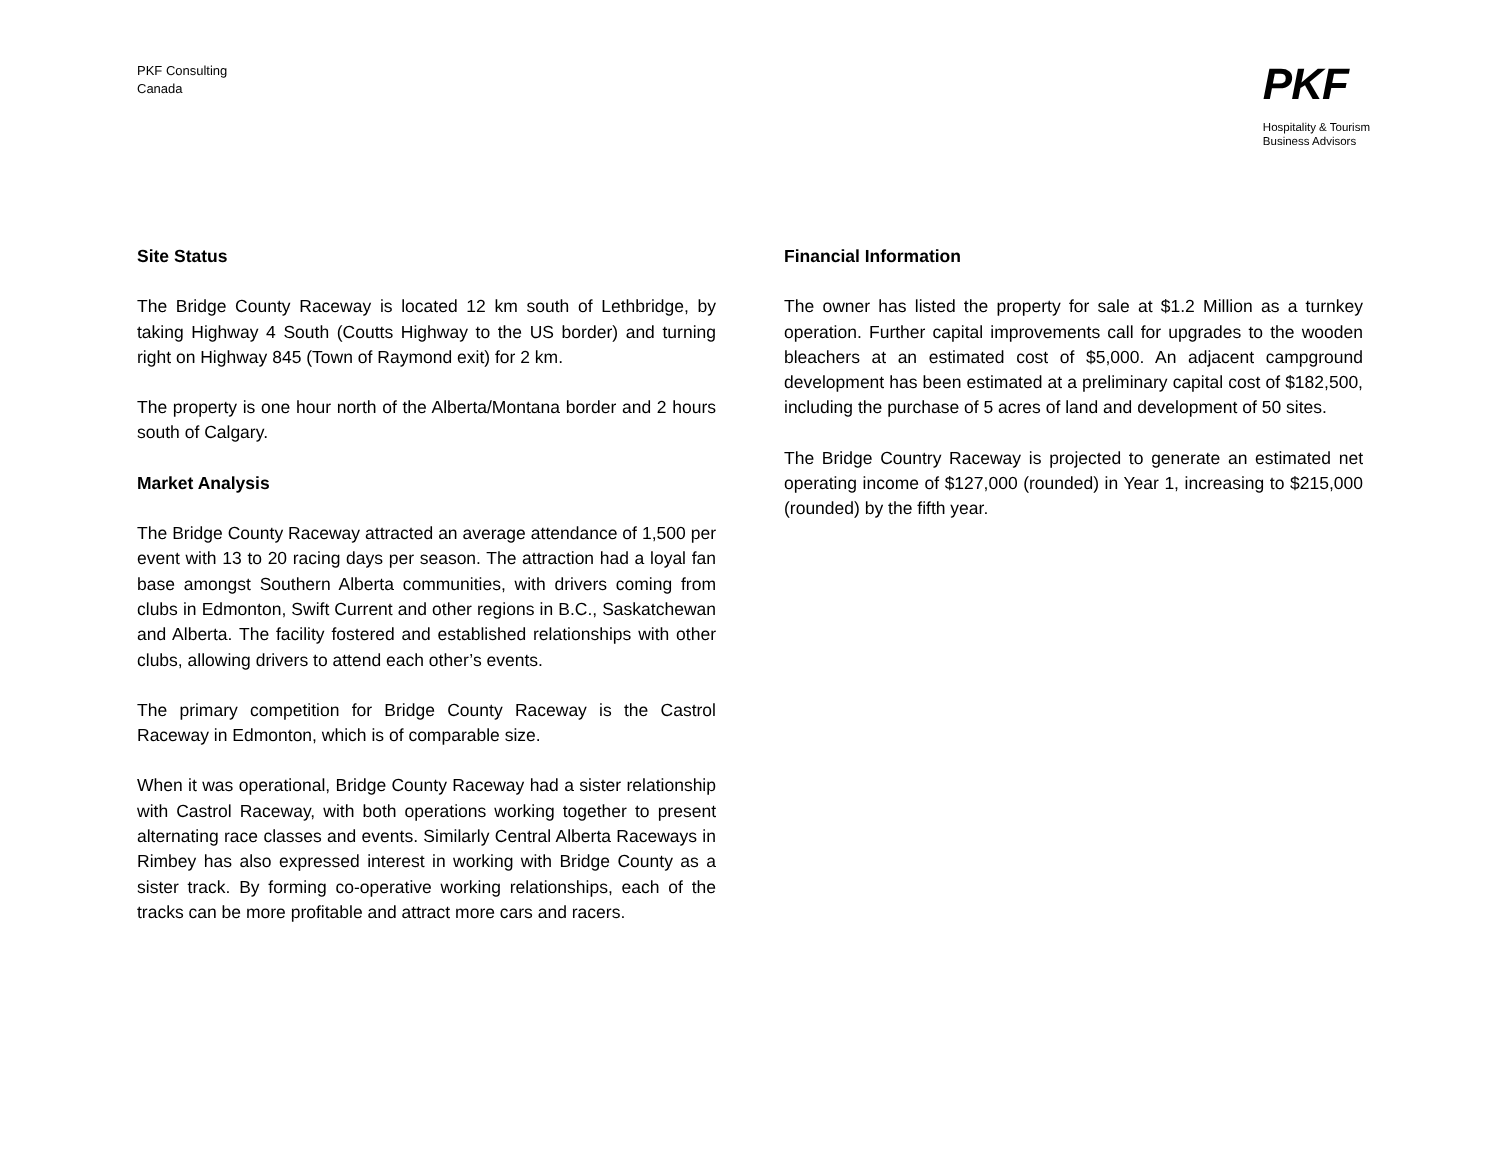PKF Consulting
Canada
PKF
Hospitality & Tourism
Business Advisors
Site Status
The Bridge County Raceway is located 12 km south of Lethbridge, by taking Highway 4 South (Coutts Highway to the US border) and turning right on Highway 845 (Town of Raymond exit) for 2 km.
The property is one hour north of the Alberta/Montana border and 2 hours south of Calgary.
Market Analysis
The Bridge County Raceway attracted an average attendance of 1,500 per event with 13 to 20 racing days per season. The attraction had a loyal fan base amongst Southern Alberta communities, with drivers coming from clubs in Edmonton, Swift Current and other regions in B.C., Saskatchewan and Alberta. The facility fostered and established relationships with other clubs, allowing drivers to attend each other’s events.
The primary competition for Bridge County Raceway is the Castrol Raceway in Edmonton, which is of comparable size.
When it was operational, Bridge County Raceway had a sister relationship with Castrol Raceway, with both operations working together to present alternating race classes and events. Similarly Central Alberta Raceways in Rimbey has also expressed interest in working with Bridge County as a sister track. By forming co-operative working relationships, each of the tracks can be more profitable and attract more cars and racers.
Financial Information
The owner has listed the property for sale at $1.2 Million as a turnkey operation. Further capital improvements call for upgrades to the wooden bleachers at an estimated cost of $5,000. An adjacent campground development has been estimated at a preliminary capital cost of $182,500, including the purchase of 5 acres of land and development of 50 sites.
The Bridge Country Raceway is projected to generate an estimated net operating income of $127,000 (rounded) in Year 1, increasing to $215,000 (rounded) by the fifth year.